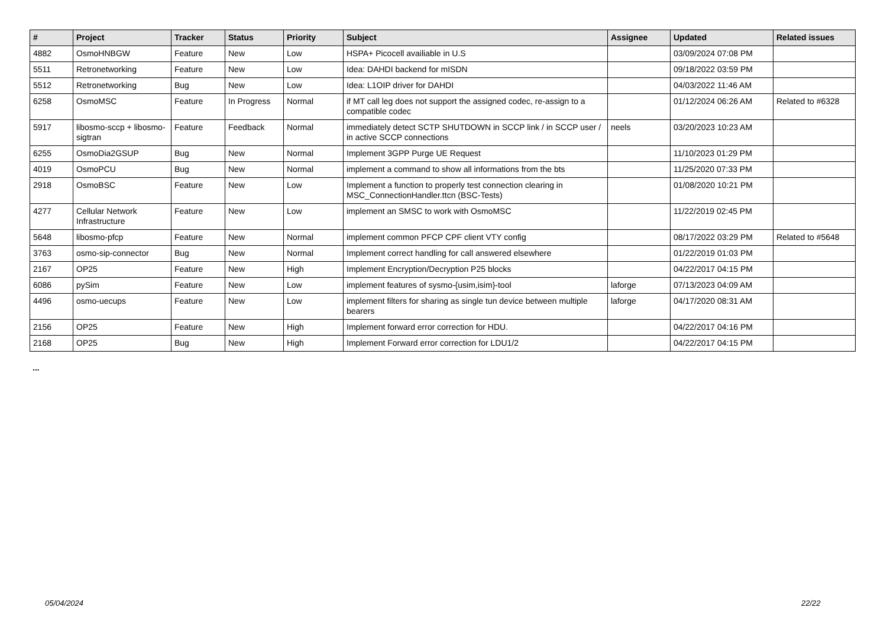| # | Project | Tracker | Status | Priority | Subject | Assignee | Updated | Related issues |
| --- | --- | --- | --- | --- | --- | --- | --- | --- |
| 4882 | OsmoHNBGW | Feature | New | Low | HSPA+ Picocell availiable in U.S | | 03/09/2024 07:08 PM | |
| 5511 | Retronetworking | Feature | New | Low | Idea: DAHDI backend for mISDN | | 09/18/2022 03:59 PM | |
| 5512 | Retronetworking | Bug | New | Low | Idea: L1OIP driver for DAHDI | | 04/03/2022 11:46 AM | |
| 6258 | OsmoMSC | Feature | In Progress | Normal | if MT call leg does not support the assigned codec, re-assign to a compatible codec | | 01/12/2024 06:26 AM | Related to #6328 |
| 5917 | libosmo-sccp + libosmo-sigtran | Feature | Feedback | Normal | immediately detect SCTP SHUTDOWN in SCCP link / in SCCP user / in active SCCP connections | neels | 03/20/2023 10:23 AM | |
| 6255 | OsmoDia2GSUP | Bug | New | Normal | Implement 3GPP Purge UE Request | | 11/10/2023 01:29 PM | |
| 4019 | OsmoPCU | Bug | New | Normal | implement a command to show all informations from the bts | | 11/25/2020 07:33 PM | |
| 2918 | OsmoBSC | Feature | New | Low | Implement a function to properly test connection clearing in MSC_ConnectionHandler.ttcn (BSC-Tests) | | 01/08/2020 10:21 PM | |
| 4277 | Cellular Network Infrastructure | Feature | New | Low | implement an SMSC to work with OsmoMSC | | 11/22/2019 02:45 PM | |
| 5648 | libosmo-pfcp | Feature | New | Normal | implement common PFCP CPF client VTY config | | 08/17/2022 03:29 PM | Related to #5648 |
| 3763 | osmo-sip-connector | Bug | New | Normal | Implement correct handling for call answered elsewhere | | 01/22/2019 01:03 PM | |
| 2167 | OP25 | Feature | New | High | Implement Encryption/Decryption P25 blocks | | 04/22/2017 04:15 PM | |
| 6086 | pySim | Feature | New | Low | implement features of sysmo-{usim,isim}-tool | laforge | 07/13/2023 04:09 AM | |
| 4496 | osmo-uecups | Feature | New | Low | implement filters for sharing as single tun device between multiple bearers | laforge | 04/17/2020 08:31 AM | |
| 2156 | OP25 | Feature | New | High | Implement forward error correction for HDU. | | 04/22/2017 04:16 PM | |
| 2168 | OP25 | Bug | New | High | Implement Forward error correction for LDU1/2 | | 04/22/2017 04:15 PM | |
...
05/04/2024 22/22